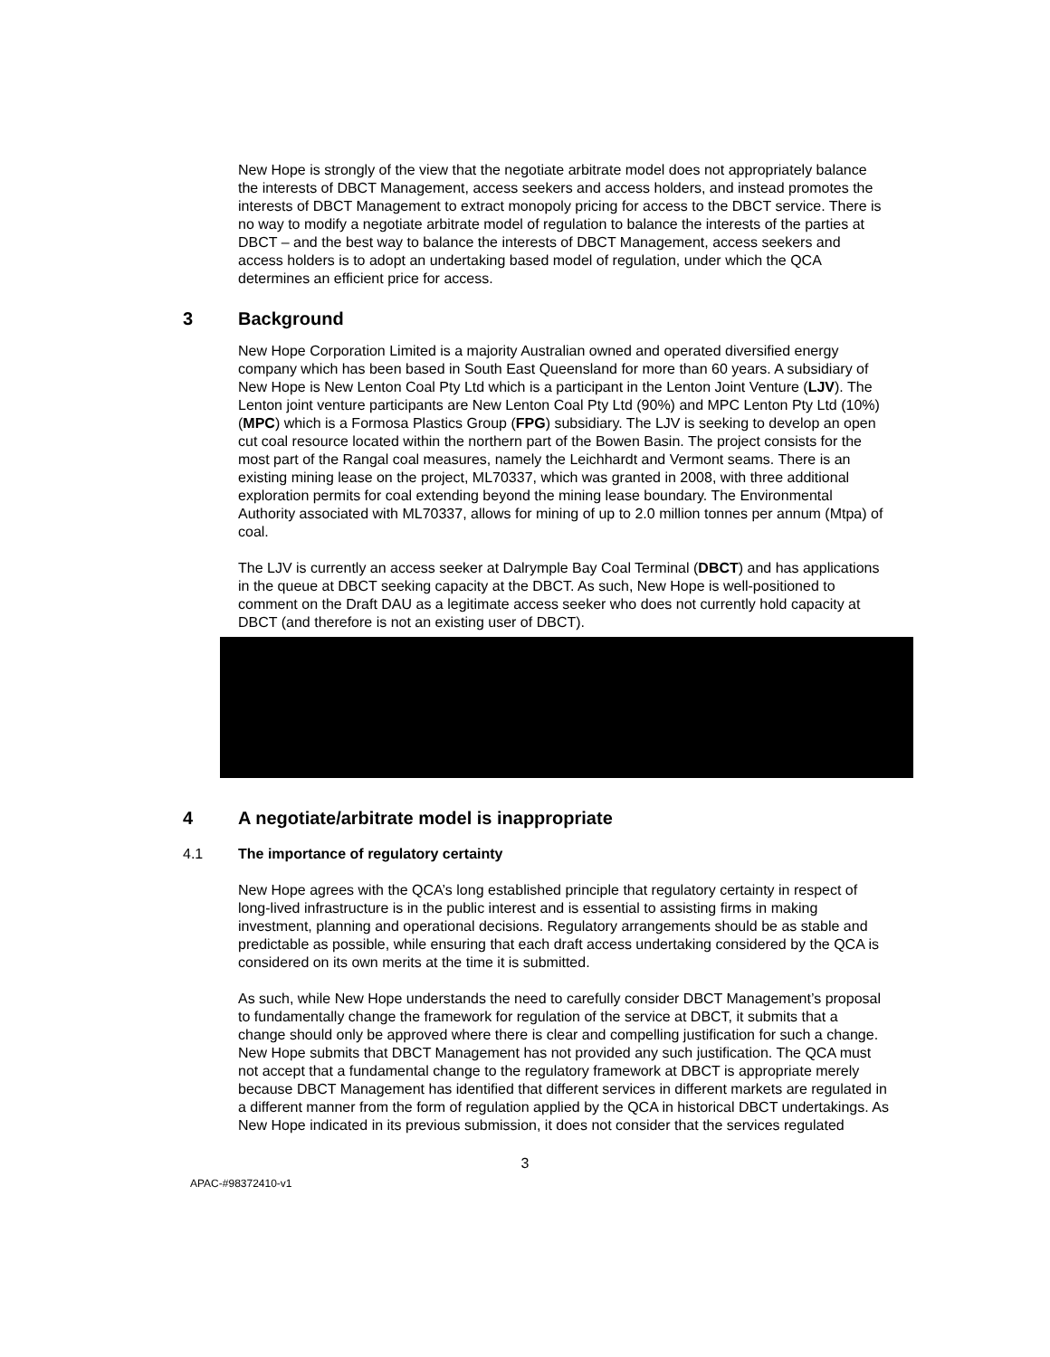New Hope is strongly of the view that the negotiate arbitrate model does not appropriately balance the interests of DBCT Management, access seekers and access holders, and instead promotes the interests of DBCT Management to extract monopoly pricing for access to the DBCT service. There is no way to modify a negotiate arbitrate model of regulation to balance the interests of the parties at DBCT – and the best way to balance the interests of DBCT Management, access seekers and access holders is to adopt an undertaking based model of regulation, under which the QCA determines an efficient price for access.
3 Background
New Hope Corporation Limited is a majority Australian owned and operated diversified energy company which has been based in South East Queensland for more than 60 years. A subsidiary of New Hope is New Lenton Coal Pty Ltd which is a participant in the Lenton Joint Venture (LJV). The Lenton joint venture participants are New Lenton Coal Pty Ltd (90%) and MPC Lenton Pty Ltd (10%) (MPC) which is a Formosa Plastics Group (FPG) subsidiary. The LJV is seeking to develop an open cut coal resource located within the northern part of the Bowen Basin. The project consists for the most part of the Rangal coal measures, namely the Leichhardt and Vermont seams. There is an existing mining lease on the project, ML70337, which was granted in 2008, with three additional exploration permits for coal extending beyond the mining lease boundary. The Environmental Authority associated with ML70337, allows for mining of up to 2.0 million tonnes per annum (Mtpa) of coal.
The LJV is currently an access seeker at Dalrymple Bay Coal Terminal (DBCT) and has applications in the queue at DBCT seeking capacity at the DBCT. As such, New Hope is well-positioned to comment on the Draft DAU as a legitimate access seeker who does not currently hold capacity at DBCT (and therefore is not an existing user of DBCT).
4 A negotiate/arbitrate model is inappropriate
4.1 The importance of regulatory certainty
New Hope agrees with the QCA’s long established principle that regulatory certainty in respect of long-lived infrastructure is in the public interest and is essential to assisting firms in making investment, planning and operational decisions. Regulatory arrangements should be as stable and predictable as possible, while ensuring that each draft access undertaking considered by the QCA is considered on its own merits at the time it is submitted.
As such, while New Hope understands the need to carefully consider DBCT Management’s proposal to fundamentally change the framework for regulation of the service at DBCT, it submits that a change should only be approved where there is clear and compelling justification for such a change. New Hope submits that DBCT Management has not provided any such justification. The QCA must not accept that a fundamental change to the regulatory framework at DBCT is appropriate merely because DBCT Management has identified that different services in different markets are regulated in a different manner from the form of regulation applied by the QCA in historical DBCT undertakings. As New Hope indicated in its previous submission, it does not consider that the services regulated
3
APAC-#98372410-v1